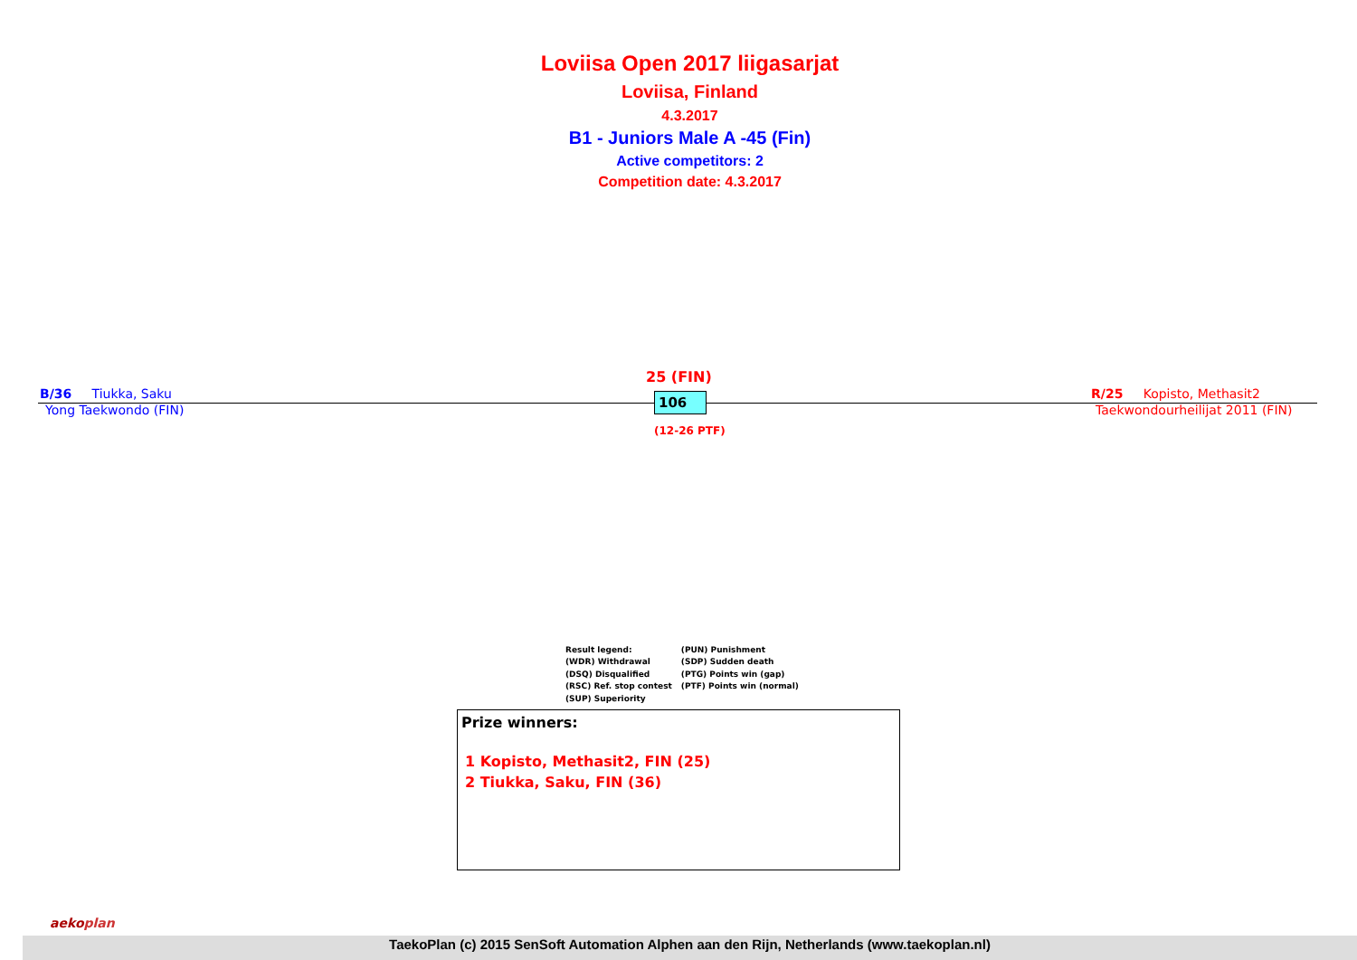Loviisa Open 2017 liigasarjat
Loviisa, Finland
4.3.2017
B1 - Juniors Male A -45 (Fin)
Active competitors: 2
Competition date: 4.3.2017
B/36 Tiukka, Saku
Yong Taekwondo (FIN)
25 (FIN)
106
(12-26 PTF)
R/25 Kopisto, Methasit2
Taekwondourheilijat 2011 (FIN)
Result legend:
(WDR) Withdrawal
(DSQ) Disqualified
(RSC) Ref. stop contest
(SUP) Superiority
(PUN) Punishment
(SDP) Sudden death
(PTG) Points win (gap)
(PTF) Points win (normal)
Prize winners:
1 Kopisto, Methasit2, FIN (25)
2 Tiukka, Saku, FIN (36)
aekoplan
TaekoPlan (c) 2015 SenSoft Automation Alphen aan den Rijn, Netherlands (www.taekoplan.nl)